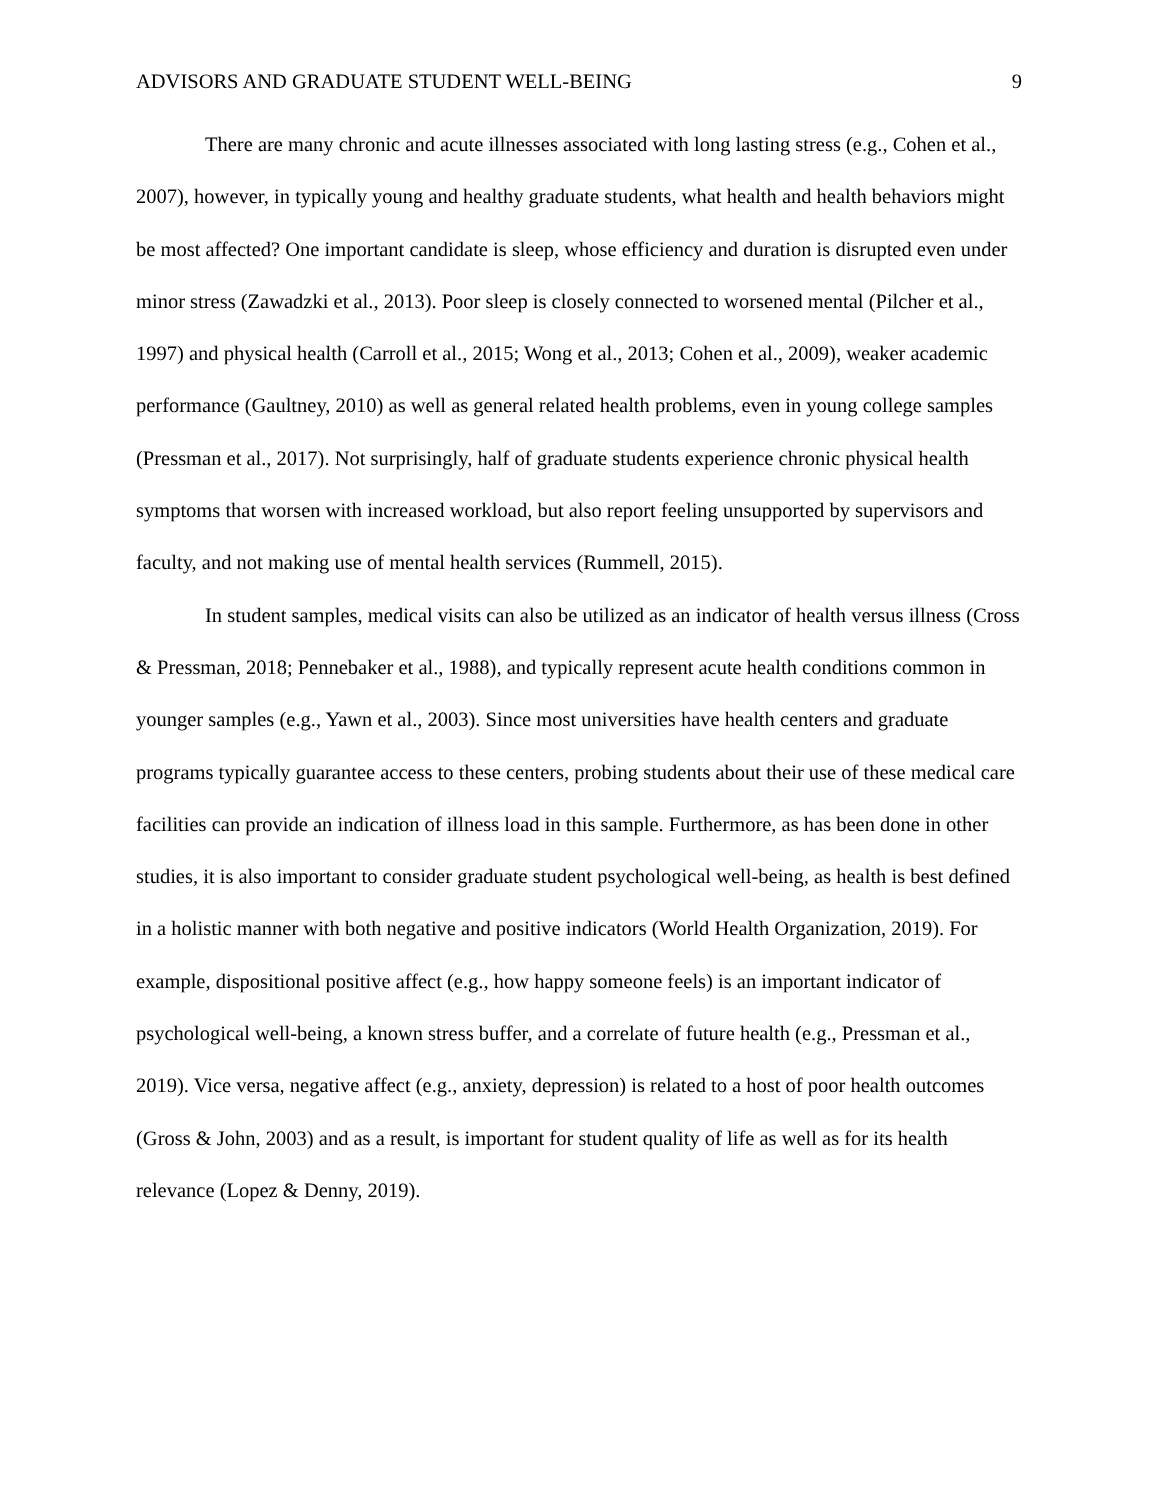ADVISORS AND GRADUATE STUDENT WELL-BEING 9
There are many chronic and acute illnesses associated with long lasting stress (e.g., Cohen et al., 2007), however, in typically young and healthy graduate students, what health and health behaviors might be most affected? One important candidate is sleep, whose efficiency and duration is disrupted even under minor stress (Zawadzki et al., 2013). Poor sleep is closely connected to worsened mental (Pilcher et al., 1997) and physical health (Carroll et al., 2015; Wong et al., 2013; Cohen et al., 2009), weaker academic performance (Gaultney, 2010) as well as general related health problems, even in young college samples (Pressman et al., 2017). Not surprisingly, half of graduate students experience chronic physical health symptoms that worsen with increased workload, but also report feeling unsupported by supervisors and faculty, and not making use of mental health services (Rummell, 2015).
In student samples, medical visits can also be utilized as an indicator of health versus illness (Cross & Pressman, 2018; Pennebaker et al., 1988), and typically represent acute health conditions common in younger samples (e.g., Yawn et al., 2003). Since most universities have health centers and graduate programs typically guarantee access to these centers, probing students about their use of these medical care facilities can provide an indication of illness load in this sample. Furthermore, as has been done in other studies, it is also important to consider graduate student psychological well-being, as health is best defined in a holistic manner with both negative and positive indicators (World Health Organization, 2019). For example, dispositional positive affect (e.g., how happy someone feels) is an important indicator of psychological well-being, a known stress buffer, and a correlate of future health (e.g., Pressman et al., 2019). Vice versa, negative affect (e.g., anxiety, depression) is related to a host of poor health outcomes (Gross & John, 2003) and as a result, is important for student quality of life as well as for its health relevance (Lopez & Denny, 2019).